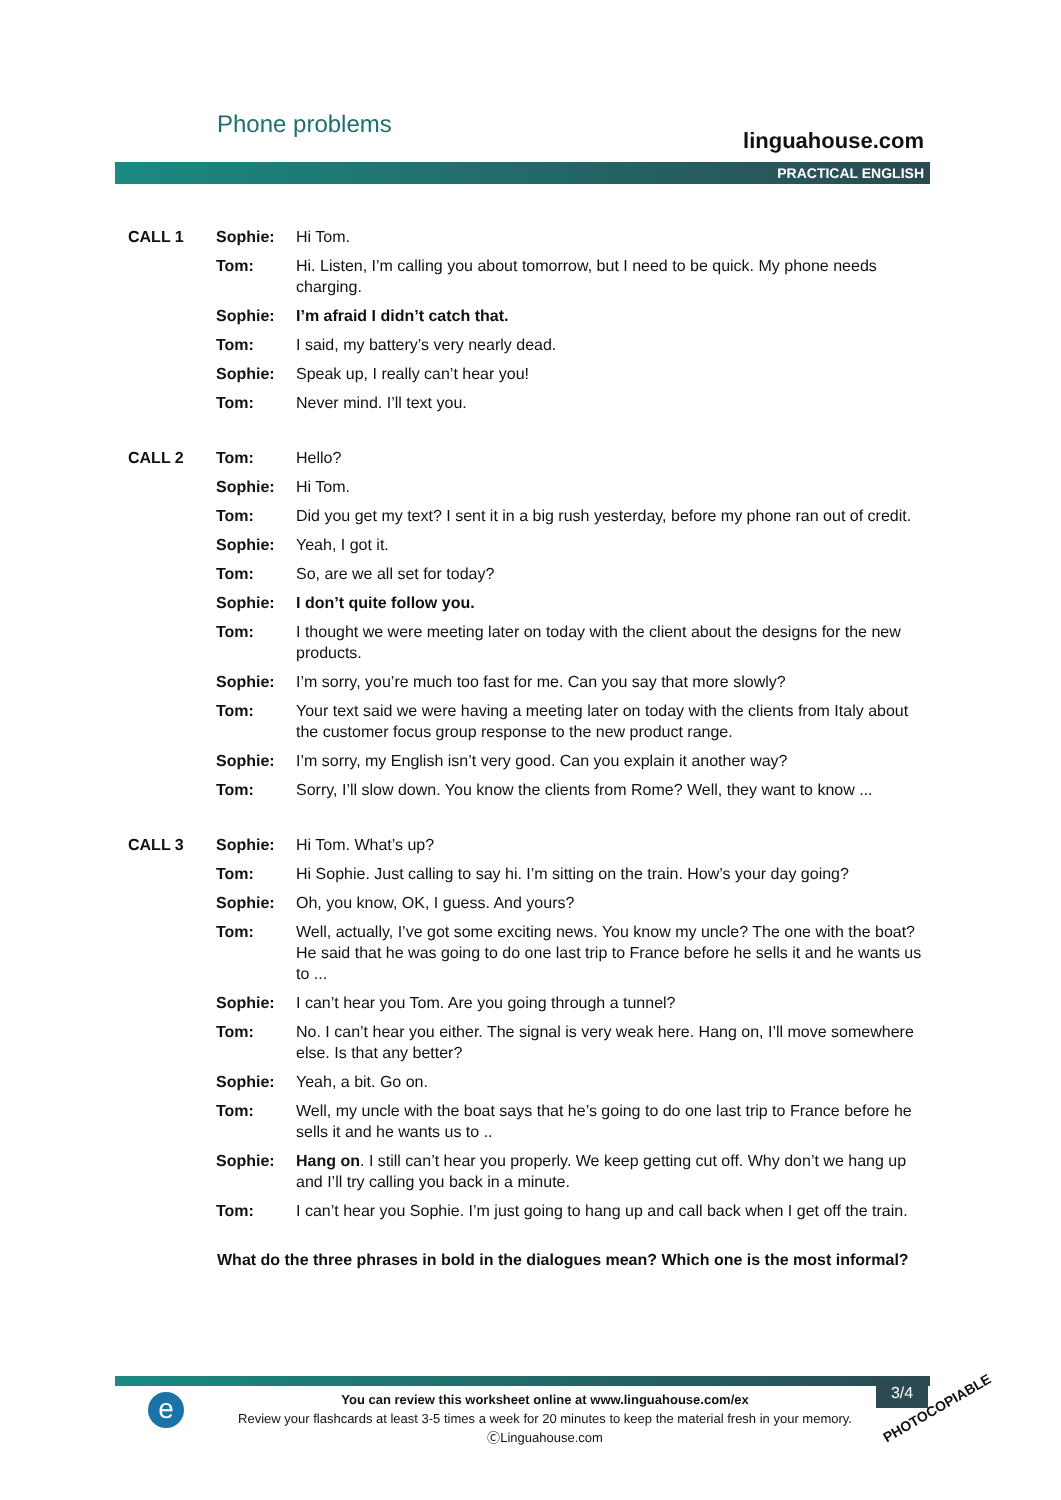Phone problems
linguahouse.com
PRACTICAL ENGLISH
| CALL 1 | Sophie: | Hi Tom. |
| | Tom: | Hi. Listen, I’m calling you about tomorrow, but I need to be quick. My phone needs charging. |
| | Sophie: | I’m afraid I didn’t catch that. |
| | Tom: | I said, my battery’s very nearly dead. |
| | Sophie: | Speak up, I really can’t hear you! |
| | Tom: | Never mind. I’ll text you. |
| CALL 2 | Tom: | Hello? |
| | Sophie: | Hi Tom. |
| | Tom: | Did you get my text? I sent it in a big rush yesterday, before my phone ran out of credit. |
| | Sophie: | Yeah, I got it. |
| | Tom: | So, are we all set for today? |
| | Sophie: | I don’t quite follow you. |
| | Tom: | I thought we were meeting later on today with the client about the designs for the new products. |
| | Sophie: | I’m sorry, you’re much too fast for me. Can you say that more slowly? |
| | Tom: | Your text said we were having a meeting later on today with the clients from Italy about the customer focus group response to the new product range. |
| | Sophie: | I’m sorry, my English isn’t very good. Can you explain it another way? |
| | Tom: | Sorry, I’ll slow down. You know the clients from Rome? Well, they want to know ... |
| CALL 3 | Sophie: | Hi Tom. What’s up? |
| | Tom: | Hi Sophie. Just calling to say hi. I’m sitting on the train. How’s your day going? |
| | Sophie: | Oh, you know, OK, I guess. And yours? |
| | Tom: | Well, actually, I’ve got some exciting news. You know my uncle? The one with the boat? He said that he was going to do one last trip to France before he sells it and he wants us to ... |
| | Sophie: | I can’t hear you Tom. Are you going through a tunnel? |
| | Tom: | No. I can’t hear you either. The signal is very weak here. Hang on, I’ll move somewhere else. Is that any better? |
| | Sophie: | Yeah, a bit. Go on. |
| | Tom: | Well, my uncle with the boat says that he’s going to do one last trip to France before he sells it and he wants us to .. |
| | Sophie: | Hang on . I still can’t hear you properly. We keep getting cut off. Why don’t we hang up and I’ll try calling you back in a minute. |
| | Tom: | I can’t hear you Sophie. I’m just going to hang up and call back when I get off the train. |
What do the three phrases in bold in the dialogues mean? Which one is the most informal?
e
You can review this worksheet online at www.linguahouse.com/ex
Review your flashcards at least 3-5 times a week for 20 minutes to keep the material fresh in your memory.
ⒸLinguahouse.com
3/4
PHOTOCOPIABLE